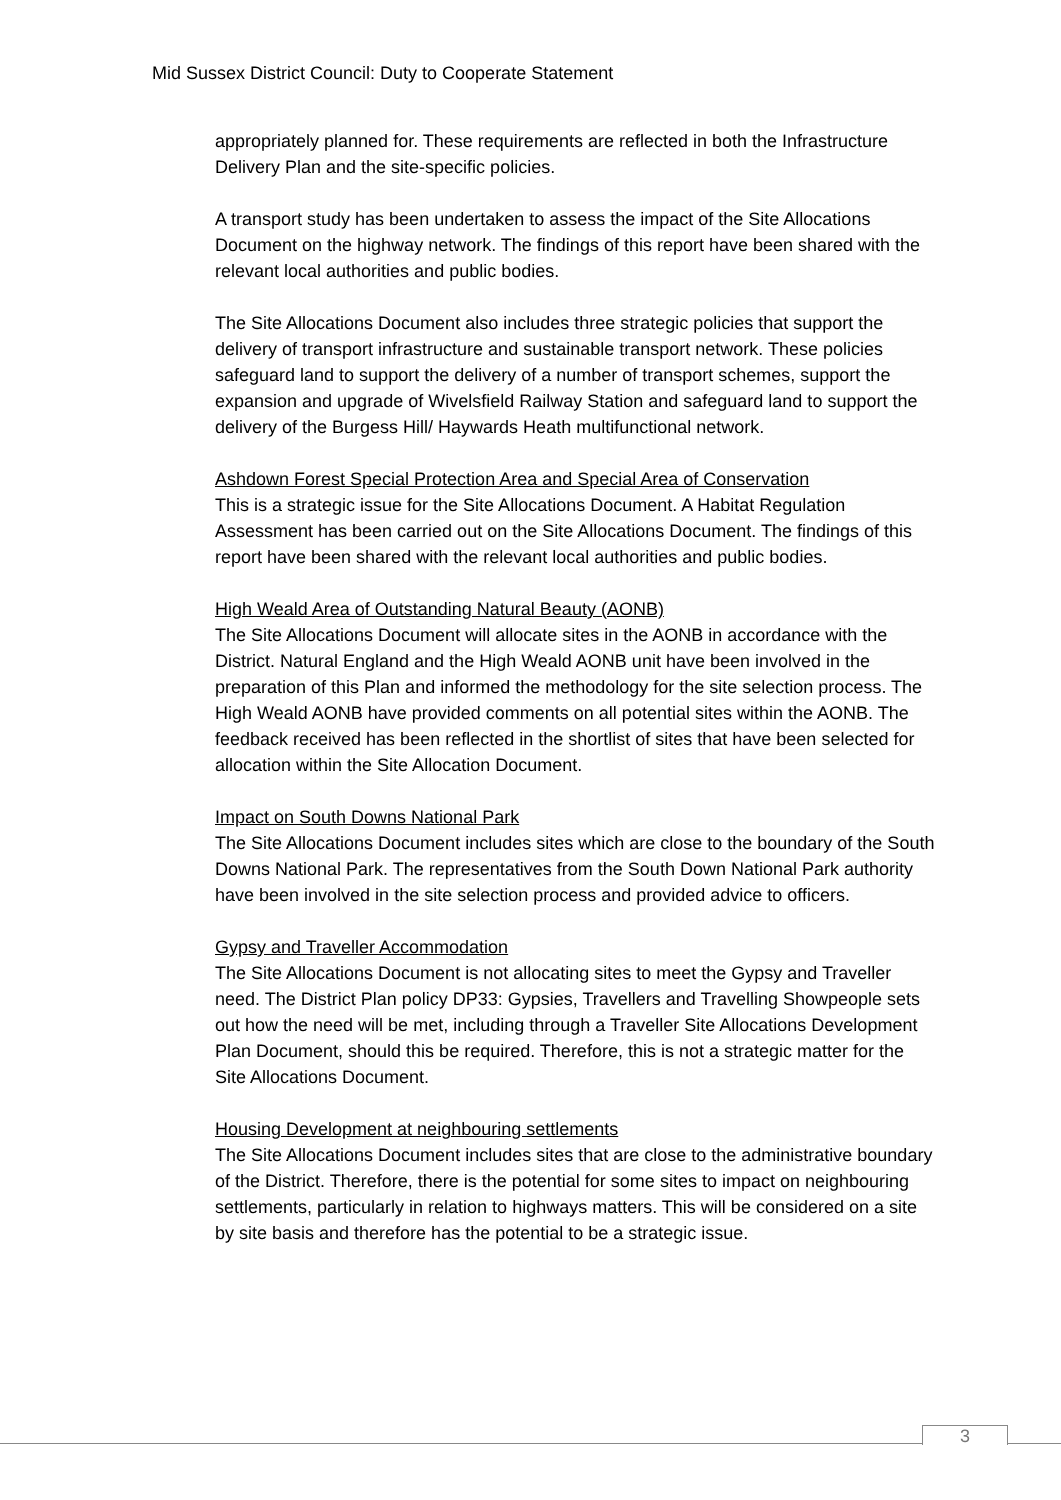Mid Sussex District Council: Duty to Cooperate Statement
appropriately planned for. These requirements are reflected in both the Infrastructure Delivery Plan and the site-specific policies.
A transport study has been undertaken to assess the impact of the Site Allocations Document on the highway network. The findings of this report have been shared with the relevant local authorities and public bodies.
The Site Allocations Document also includes three strategic policies that support the delivery of transport infrastructure and sustainable transport network. These policies safeguard land to support the delivery of a number of transport schemes, support the expansion and upgrade of Wivelsfield Railway Station and safeguard land to support the delivery of the Burgess Hill/ Haywards Heath multifunctional network.
Ashdown Forest Special Protection Area and Special Area of Conservation
This is a strategic issue for the Site Allocations Document. A Habitat Regulation Assessment has been carried out on the Site Allocations Document. The findings of this report have been shared with the relevant local authorities and public bodies.
High Weald Area of Outstanding Natural Beauty (AONB)
The Site Allocations Document will allocate sites in the AONB in accordance with the District. Natural England and the High Weald AONB unit have been involved in the preparation of this Plan and informed the methodology for the site selection process. The High Weald AONB have provided comments on all potential sites within the AONB. The feedback received has been reflected in the shortlist of sites that have been selected for allocation within the Site Allocation Document.
Impact on South Downs National Park
The Site Allocations Document includes sites which are close to the boundary of the South Downs National Park. The representatives from the South Down National Park authority have been involved in the site selection process and provided advice to officers.
Gypsy and Traveller Accommodation
The Site Allocations Document is not allocating sites to meet the Gypsy and Traveller need. The District Plan policy DP33: Gypsies, Travellers and Travelling Showpeople sets out how the need will be met, including through a Traveller Site Allocations Development Plan Document, should this be required. Therefore, this is not a strategic matter for the Site Allocations Document.
Housing Development at neighbouring settlements
The Site Allocations Document includes sites that are close to the administrative boundary of the District. Therefore, there is the potential for some sites to impact on neighbouring settlements, particularly in relation to highways matters. This will be considered on a site by site basis and therefore has the potential to be a strategic issue.
3